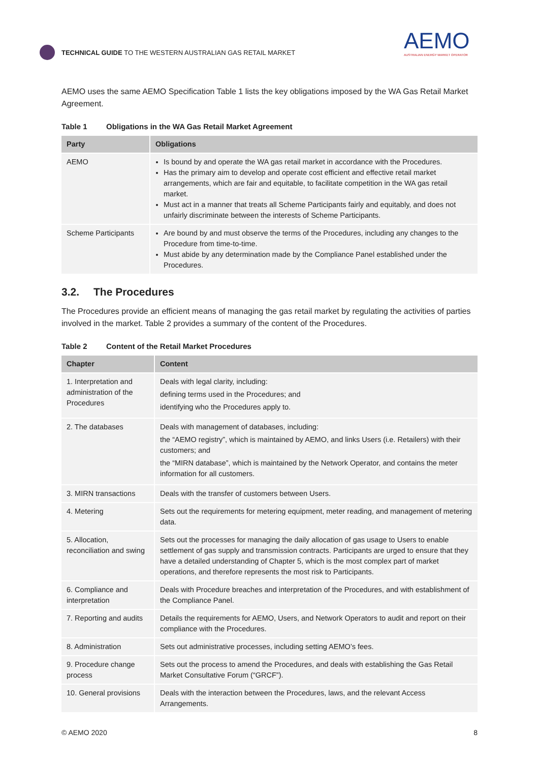TECHNICAL GUIDE TO THE WESTERN AUSTRALIAN GAS RETAIL MARKET
AEMO
AUSTRALIAN ENERGY MARKET OPERATOR
AEMO uses the same AEMO Specification Table 1 lists the key obligations imposed by the WA Gas Retail Market Agreement.
Table 1 Obligations in the WA Gas Retail Market Agreement
| Party | Obligations |
| --- | --- |
| AEMO | Is bound by and operate the WA gas retail market in accordance with the Procedures. Has the primary aim to develop and operate cost efficient and effective retail market arrangements, which are fair and equitable, to facilitate competition in the WA gas retail market. Must act in a manner that treats all Scheme Participants fairly and equitably, and does not unfairly discriminate between the interests of Scheme Participants. |
| Scheme Participants | Are bound by and must observe the terms of the Procedures, including any changes to the Procedure from time-to-time. Must abide by any determination made by the Compliance Panel established under the Procedures. |
3.2. The Procedures
The Procedures provide an efficient means of managing the gas retail market by regulating the activities of parties involved in the market. Table 2 provides a summary of the content of the Procedures.
Table 2 Content of the Retail Market Procedures
| Chapter | Content |
| --- | --- |
| 1. Interpretation and administration of the Procedures | Deals with legal clarity, including: defining terms used in the Procedures; and identifying who the Procedures apply to. |
| 2. The databases | Deals with management of databases, including: the “AEMO registry”, which is maintained by AEMO, and links Users (i.e. Retailers) with their customers; and the “MIRN database”, which is maintained by the Network Operator, and contains the meter information for all customers. |
| 3. MIRN transactions | Deals with the transfer of customers between Users. |
| 4. Metering | Sets out the requirements for metering equipment, meter reading, and management of metering data. |
| 5. Allocation, reconciliation and swing | Sets out the processes for managing the daily allocation of gas usage to Users to enable settlement of gas supply and transmission contracts. Participants are urged to ensure that they have a detailed understanding of Chapter 5, which is the most complex part of market operations, and therefore represents the most risk to Participants. |
| 6. Compliance and interpretation | Deals with Procedure breaches and interpretation of the Procedures, and with establishment of the Compliance Panel. |
| 7. Reporting and audits | Details the requirements for AEMO, Users, and Network Operators to audit and report on their compliance with the Procedures. |
| 8. Administration | Sets out administrative processes, including setting AEMO’s fees. |
| 9. Procedure change process | Sets out the process to amend the Procedures, and deals with establishing the Gas Retail Market Consultative Forum (“GRCF”). |
| 10. General provisions | Deals with the interaction between the Procedures, laws, and the relevant Access Arrangements. |
© AEMO 2020 8